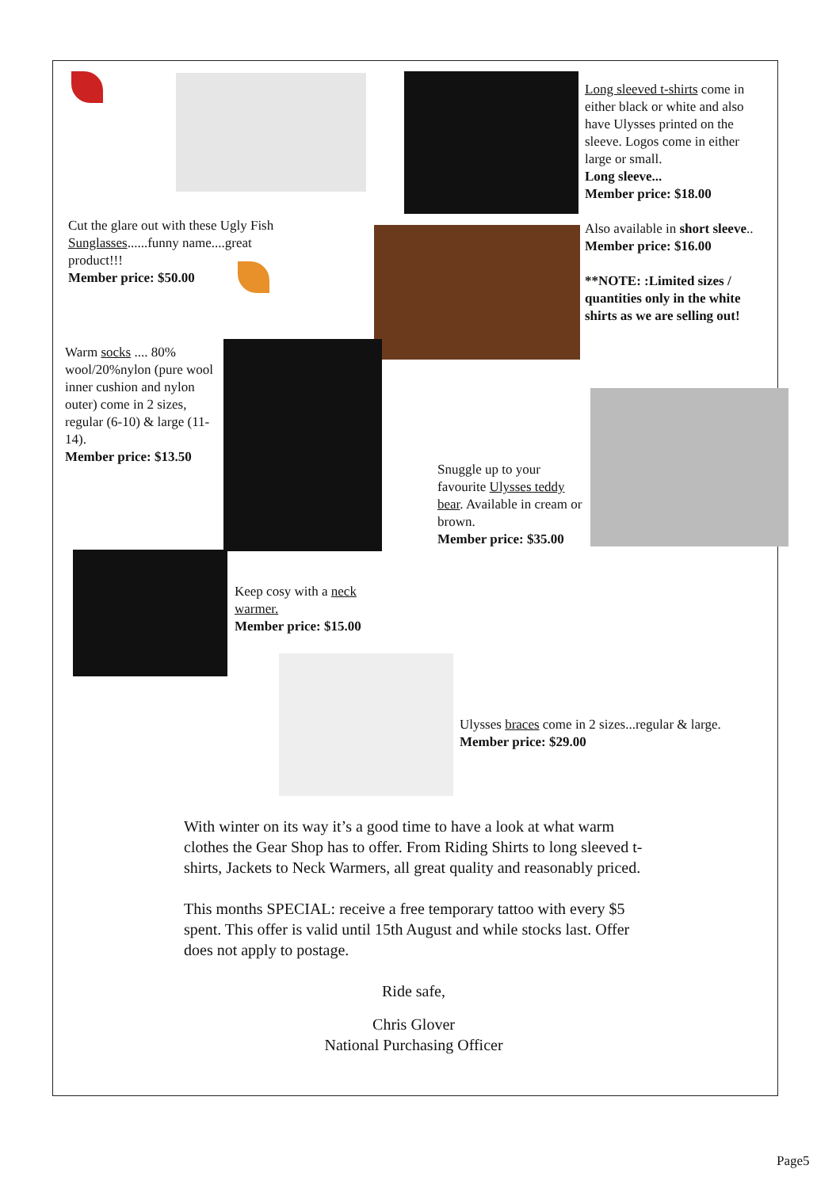Cut the glare out with these Ugly Fish Sunglasses......funny name....great product!!!
Member price: $50.00
Long sleeved t-shirts come in either black or white and also have Ulysses printed on the sleeve. Logos come in either large or small.
Long sleeve...
Member price: $18.00
Also available in short sleeve..
Member price: $16.00
**NOTE: :Limited sizes / quantities only in the white shirts as we are selling out!
Warm socks .... 80% wool/20%nylon (pure wool inner cushion and nylon outer) come in 2 sizes, regular (6-10) & large (11-14).
Member price: $13.50
Snuggle up to your favourite Ulysses teddy bear. Available in cream or brown.
Member price: $35.00
Keep cosy with a neck warmer.
Member price: $15.00
Ulysses braces come in 2 sizes...regular & large.
Member price: $29.00
With winter on its way it’s a good time to have a look at what warm clothes the Gear Shop has to offer. From Riding Shirts to long sleeved t-shirts, Jackets to Neck Warmers, all great quality and reasonably priced.
This months SPECIAL: receive a free temporary tattoo with every $5 spent. This offer is valid until 15th August and while stocks last. Offer does not apply to postage.
Ride safe,
Chris Glover
National Purchasing Officer
Page5